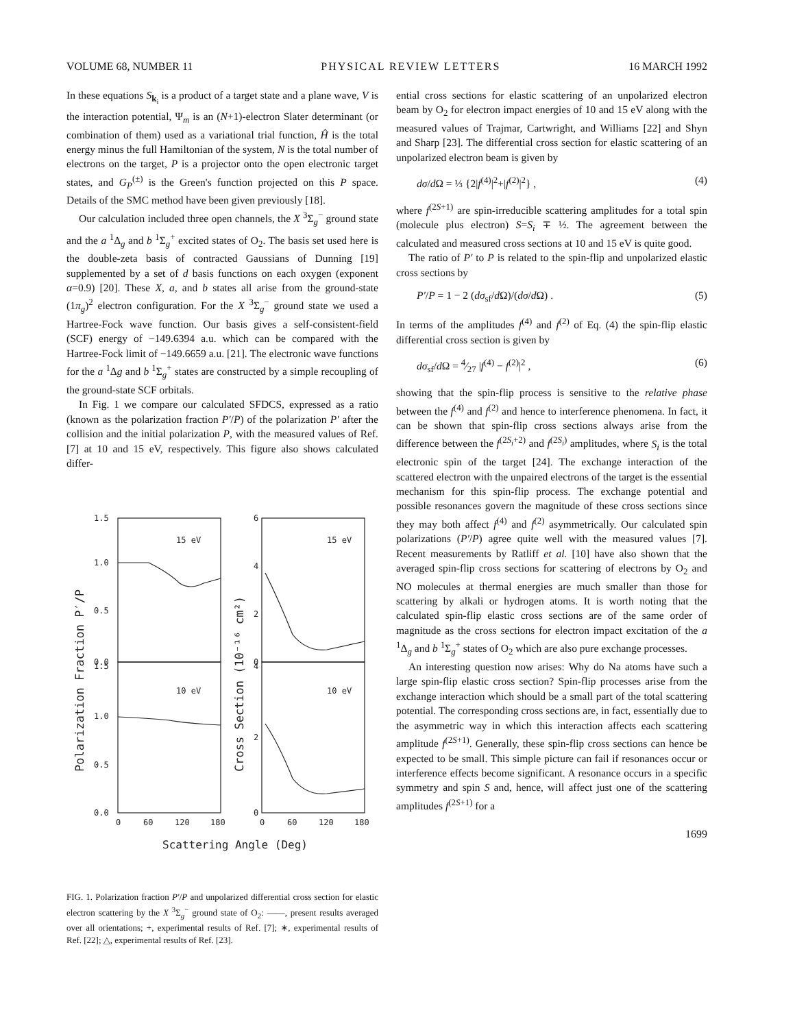VOLUME 68, NUMBER 11 PHYSICAL REVIEW LETTERS 16 MARCH 1992
In these equations S<sub>k<sub>i</sub></sub> is a product of a target state and a plane wave, V is the interaction potential, Ψ<sub>m</sub> is an (N+1)-electron Slater determinant (or combination of them) used as a variational trial function, Ĥ is the total energy minus the full Hamiltonian of the system, N is the total number of electrons on the target, P is a projector onto the open electronic target states, and G<sub>P</sub><sup>(±)</sup> is the Green's function projected on this P space. Details of the SMC method have been given previously [18].
Our calculation included three open channels, the X <sup>3</sup>Σ<sub>g</sub><sup>−</sup> ground state and the a <sup>1</sup>Δ<sub>g</sub> and b <sup>1</sup>Σ<sub>g</sub><sup>+</sup> excited states of O<sub>2</sub>. The basis set used here is the double-zeta basis of contracted Gaussians of Dunning [19] supplemented by a set of d basis functions on each oxygen (exponent α=0.9) [20]. These X, a, and b states all arise from the ground-state (1π<sub>g</sub>)<sup>2</sup> electron configuration. For the X <sup>3</sup>Σ<sub>g</sub><sup>−</sup> ground state we used a Hartree-Fock wave function. Our basis gives a self-consistent-field (SCF) energy of −149.6394 a.u. which can be compared with the Hartree-Fock limit of −149.6659 a.u. [21]. The electronic wave functions for the a <sup>1</sup>Δg and b <sup>1</sup>Σ<sub>g</sub><sup>+</sup> states are constructed by a simple recoupling of the ground-state SCF orbitals.
In Fig. 1 we compare our calculated SFDCS, expressed as a ratio (known as the polarization fraction P′/P) of the polarization P′ after the collision and the initial polarization P, with the measured values of Ref. [7] at 10 and 15 eV, respectively. This figure also shows calculated differ-
1.5
1.0
0.5
0.0
1.5
1.0
0.5
0.0
6
4
2
0
4
2
0
15 eV
15 eV
10 eV
10 eV
0
60
120
180
0
60
120
180
Scattering Angle (Deg)
Polarization Fraction P′/P
Cross Section (10⁻¹⁶ cm²)
FIG. 1. Polarization fraction P′/P and unpolarized differential cross section for elastic electron scattering by the X <sup>3</sup>Σ<sub>g</sub><sup>−</sup> ground state of O<sub>2</sub>: ——, present results averaged over all orientations; +, experimental results of Ref. [7]; ∗, experimental results of Ref. [22]; △, experimental results of Ref. [23].
ential cross sections for elastic scattering of an unpolarized electron beam by O<sub>2</sub> for electron impact energies of 10 and 15 eV along with the measured values of Trajmar, Cartwright, and Williams [22] and Shyn and Sharp [23]. The differential cross section for elastic scattering of an unpolarized electron beam is given by
dσ/d Ω = ⅓ {2|f<sup>(4)</sup>|<sup>2</sup>+|f<sup>(2)</sup>|<sup>2</sup>} , (4)
where f<sup>(2S+1)</sup> are spin-irreducible scattering amplitudes for a total spin (molecule plus electron) S=S<sub>i</sub> ∓ ½. The agreement between the calculated and measured cross sections at 10 and 15 eV is quite good.
The ratio of P′ to P is related to the spin-flip and unpolarized elastic cross sections by
P′/P = 1 − 2 (dσ<sub>sf</sub>/d Ω)/(dσ/d Ω) . (5)
In terms of the amplitudes f<sup>(4)</sup> and f<sup>(2)</sup> of Eq. (4) the spin-flip elastic differential cross section is given by
dσ<sub>sf</sub>/d Ω = 4⁄27 |f<sup>(4)</sup> − f<sup>(2)</sup>|<sup>2</sup> , (6)
showing that the spin-flip process is sensitive to the relative phase between the f<sup>(4)</sup> and f<sup>(2)</sup> and hence to interference phenomena. In fact, it can be shown that spin-flip cross sections always arise from the difference between the f<sup>(2S<sub>i</sub>+2)</sup> and f<sup>(2S<sub>i</sub>)</sup> amplitudes, where S<sub>i</sub> is the total electronic spin of the target [24]. The exchange interaction of the scattered electron with the unpaired electrons of the target is the essential mechanism for this spin-flip process. The exchange potential and possible resonances govern the magnitude of these cross sections since they may both affect f<sup>(4)</sup> and f<sup>(2)</sup> asymmetrically. Our calculated spin polarizations (P′/P) agree quite well with the measured values [7]. Recent measurements by Ratliff et al. [10] have also shown that the averaged spin-flip cross sections for scattering of electrons by O<sub>2</sub> and NO molecules at thermal energies are much smaller than those for scattering by alkali or hydrogen atoms. It is worth noting that the calculated spin-flip elastic cross sections are of the same order of magnitude as the cross sections for electron impact excitation of the a <sup>1</sup>Δ<sub>g</sub> and b <sup>1</sup>Σ<sub>g</sub><sup>+</sup> states of O<sub>2</sub> which are also pure exchange processes.
An interesting question now arises: Why do Na atoms have such a large spin-flip elastic cross section? Spin-flip processes arise from the exchange interaction which should be a small part of the total scattering potential. The corresponding cross sections are, in fact, essentially due to the asymmetric way in which this interaction affects each scattering amplitude f<sup>(2S+1)</sup>. Generally, these spin-flip cross sections can hence be expected to be small. This simple picture can fail if resonances occur or interference effects become significant. A resonance occurs in a specific symmetry and spin S and, hence, will affect just one of the scattering amplitudes f<sup>(2S+1)</sup> for a
1699